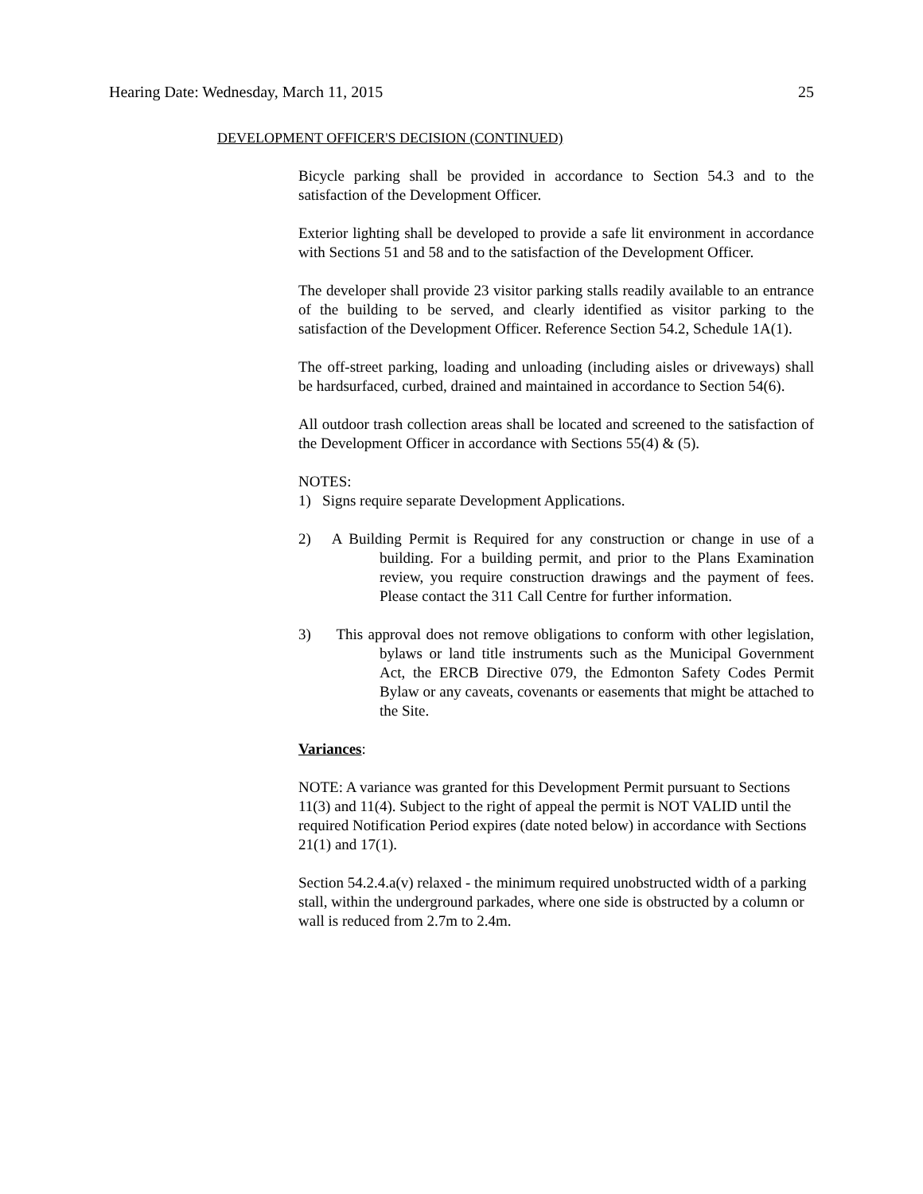Hearing Date: Wednesday, March 11, 2015 25
DEVELOPMENT OFFICER'S DECISION (CONTINUED)
Bicycle parking shall be provided in accordance to Section 54.3 and to the satisfaction of the Development Officer.
Exterior lighting shall be developed to provide a safe lit environment in accordance with Sections 51 and 58 and to the satisfaction of the Development Officer.
The developer shall provide 23 visitor parking stalls readily available to an entrance of the building to be served, and clearly identified as visitor parking to the satisfaction of the Development Officer. Reference Section 54.2, Schedule 1A(1).
The off-street parking, loading and unloading (including aisles or driveways) shall be hardsurfaced, curbed, drained and maintained in accordance to Section 54(6).
All outdoor trash collection areas shall be located and screened to the satisfaction of the Development Officer in accordance with Sections 55(4) & (5).
NOTES:
1) Signs require separate Development Applications.
2) A Building Permit is Required for any construction or change in use of a building. For a building permit, and prior to the Plans Examination review, you require construction drawings and the payment of fees. Please contact the 311 Call Centre for further information.
3) This approval does not remove obligations to conform with other legislation, bylaws or land title instruments such as the Municipal Government Act, the ERCB Directive 079, the Edmonton Safety Codes Permit Bylaw or any caveats, covenants or easements that might be attached to the Site.
Variances:
NOTE: A variance was granted for this Development Permit pursuant to Sections 11(3) and 11(4). Subject to the right of appeal the permit is NOT VALID until the required Notification Period expires (date noted below) in accordance with Sections 21(1) and 17(1).
Section 54.2.4.a(v) relaxed - the minimum required unobstructed width of a parking stall, within the underground parkades, where one side is obstructed by a column or wall is reduced from 2.7m to 2.4m.